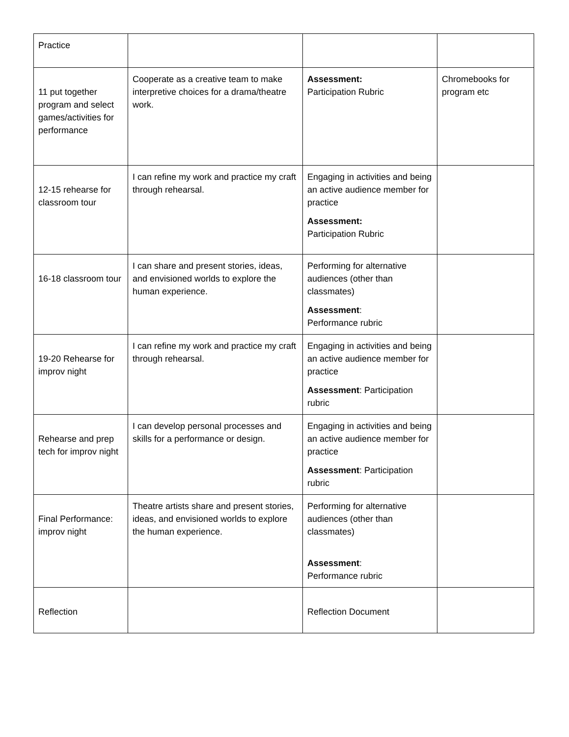| Practice | | | |
| 11 put together program and select games/activities for performance | Cooperate as a creative team to make interpretive choices for a drama/theatre work. | Assessment: Participation Rubric | Chromebooks for program etc |
| 12-15 rehearse for classroom tour | I can refine my work and practice my craft through rehearsal. | Engaging in activities and being an active audience member for practice Assessment: Participation Rubric | |
| 16-18 classroom tour | I can share and present stories, ideas, and envisioned worlds to explore the human experience. | Performing for alternative audiences (other than classmates) Assessment : Performance rubric | |
| 19-20 Rehearse for improv night | I can refine my work and practice my craft through rehearsal. | Engaging in activities and being an active audience member for practice Assessment : Participation rubric | |
| Rehearse and prep tech for improv night | I can develop personal processes and skills for a performance or design. | Engaging in activities and being an active audience member for practice Assessment : Participation rubric | |
| Final Performance: improv night | Theatre artists share and present stories, ideas, and envisioned worlds to explore the human experience. | Performing for alternative audiences (other than classmates) Assessment : Performance rubric | |
| Reflection | | Reflection Document | |